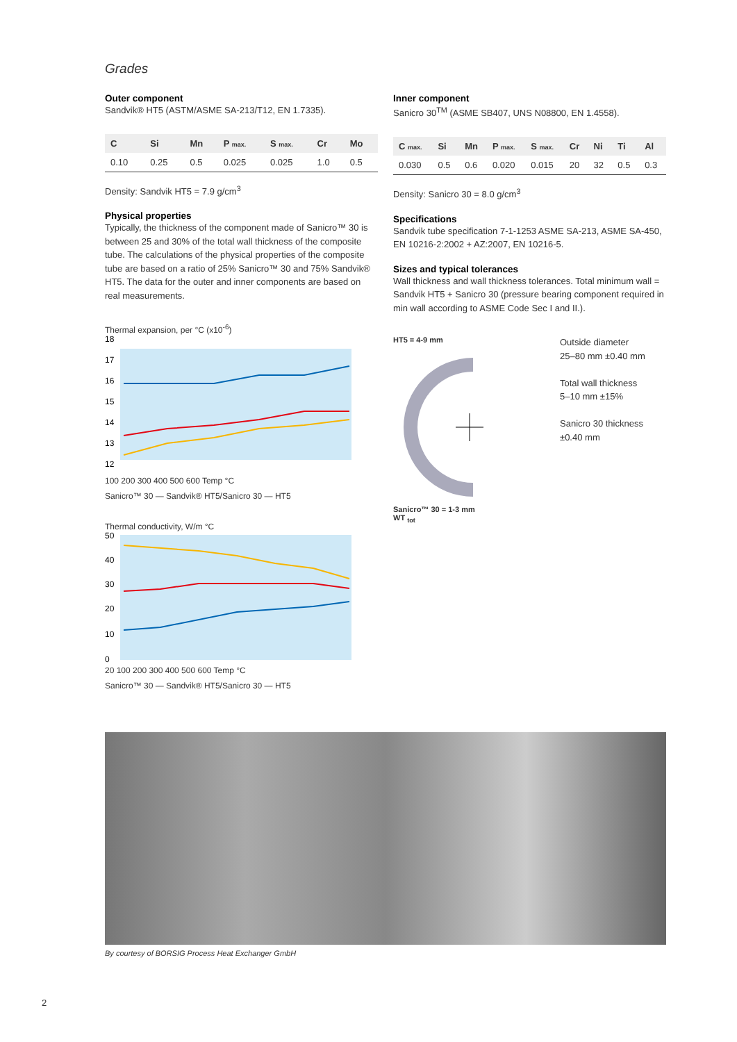Grades
Outer component
Sandvik® HT5 (ASTM/ASME SA-213/T12, EN 1.7335).
| C | Si | Mn | P max. | S max. | Cr | Mo |
| --- | --- | --- | --- | --- | --- | --- |
| 0.10 | 0.25 | 0.5 | 0.025 | 0.025 | 1.0 | 0.5 |
Density: Sandvik HT5 = 7.9 g/cm<sup>3</sup>
Physical properties
Typically, the thickness of the component made of Sanicro™ 30 is between 25 and 30% of the total wall thickness of the composite tube. The calculations of the physical properties of the composite tube are based on a ratio of 25% Sanicro™ 30 and 75% Sandvik® HT5. The data for the outer and inner components are based on real measurements.
Thermal expansion, per °C (x10<sup>-6</sup>)
18
17
16
15
14
13
12
100 200 300 400 500 600 Temp °C
Sanicro™ 30 — Sandvik® HT5/Sanicro 30 — HT5
Thermal conductivity, W/m °C
50
40
30
20
10
0
20 100 200 300 400 500 600 Temp °C
Sanicro™ 30 — Sandvik® HT5/Sanicro 30 — HT5
Inner component
Sanicro 30<sup>TM</sup> (ASME SB407, UNS N08800, EN 1.4558).
| C max. | Si | Mn | P max. | S max. | Cr | Ni | Ti | Al |
| --- | --- | --- | --- | --- | --- | --- | --- | --- |
| 0.030 | 0.5 | 0.6 | 0.020 | 0.015 | 20 | 32 | 0.5 | 0.3 |
Density: Sanicro 30 = 8.0 g/cm<sup>3</sup>
Specifications
Sandvik tube specification 7-1-1253 ASME SA-213, ASME SA-450, EN 10216-2:2002 + AZ:2007, EN 10216-5.
Sizes and typical tolerances
Wall thickness and wall thickness tolerances. Total minimum wall = Sandvik HT5 + Sanicro 30 (pressure bearing component required in min wall according to ASME Code Sec I and II.).
HT5 = 4-9 mm
Sanicro™ 30 = 1-3 mm
WT <sub>tot</sub>
Outside diameter
25–80 mm ±0.40 mm
Total wall thickness
5–10 mm ±15%
Sanicro 30 thickness
±0.40 mm
By courtesy of BORSIG Process Heat Exchanger GmbH
2